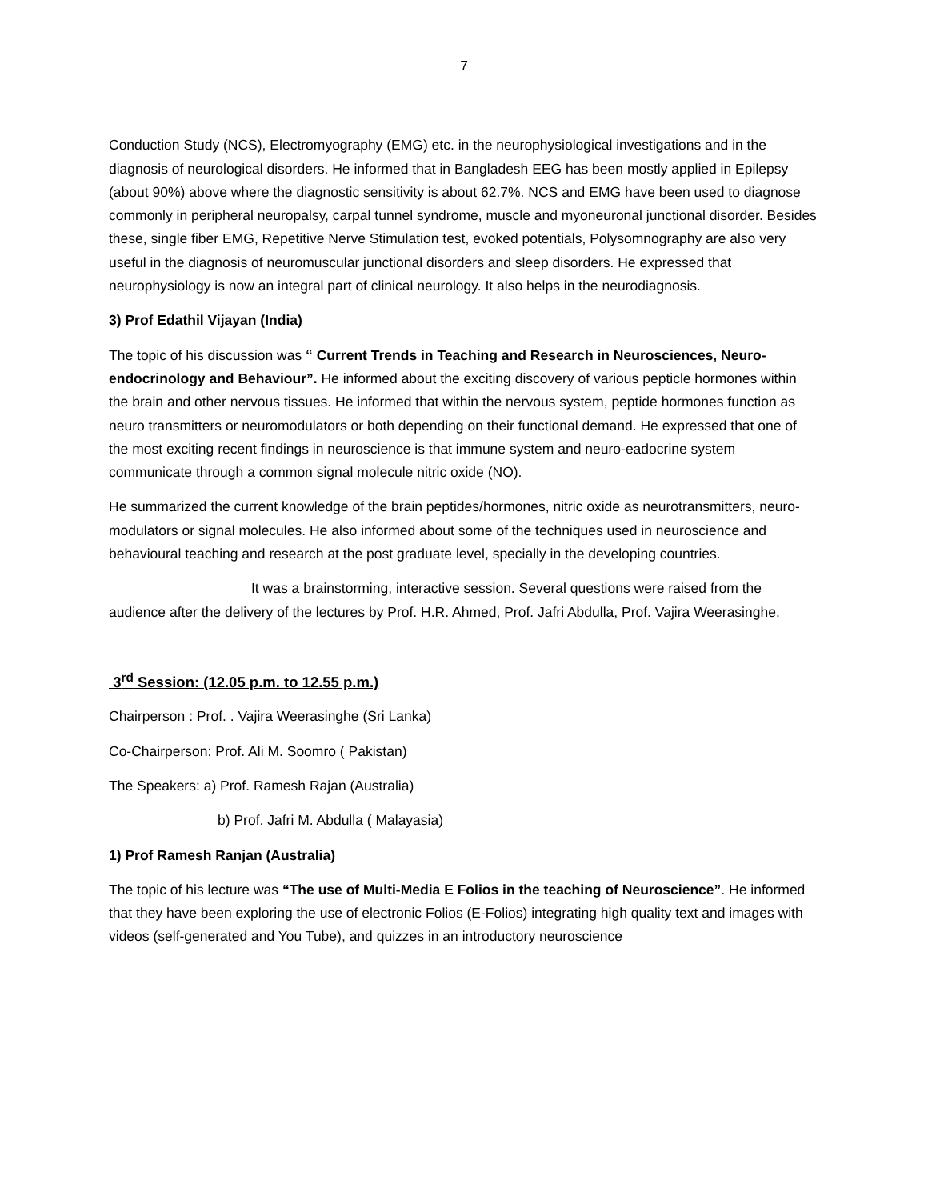7
Conduction Study (NCS), Electromyography (EMG) etc. in the neurophysiological investigations and in the diagnosis of neurological disorders. He informed that in Bangladesh EEG has been mostly applied in Epilepsy (about 90%) above where the diagnostic sensitivity is about 62.7%. NCS and EMG have been used to diagnose commonly in peripheral neuropalsy, carpal tunnel syndrome, muscle and myoneuronal junctional disorder. Besides these, single fiber EMG, Repetitive Nerve Stimulation test, evoked potentials, Polysomnography are also very useful in the diagnosis of neuromuscular junctional disorders and sleep disorders. He expressed that neurophysiology is now an integral part of clinical neurology. It also helps in the neurodiagnosis.
3) Prof Edathil Vijayan (India)
The topic of his discussion was “ Current Trends in Teaching and Research in Neurosciences, Neuro-endocrinology and Behaviour”. He informed about the exciting discovery of various pepticle hormones within the brain and other nervous tissues. He informed that within the nervous system, peptide hormones function as neuro transmitters or neuromodulators or both depending on their functional demand. He expressed that one of the most exciting recent findings in neuroscience is that immune system and neuro-eadocrine system communicate through a common signal molecule nitric oxide (NO).
He summarized the current knowledge of the brain peptides/hormones, nitric oxide as neurotransmitters, neuro-modulators or signal molecules. He also informed about some of the techniques used in neuroscience and behavioural teaching and research at the post graduate level, specially in the developing countries.
It was a brainstorming, interactive session. Several questions were raised from the audience after the delivery of the lectures by Prof. H.R. Ahmed, Prof. Jafri Abdulla, Prof. Vajira Weerasinghe.
3<sup>rd</sup> Session: (12.05 p.m. to 12.55 p.m.)
Chairperson : Prof. . Vajira Weerasinghe (Sri Lanka)
Co-Chairperson: Prof. Ali M. Soomro ( Pakistan)
The Speakers: a) Prof. Ramesh Rajan (Australia)
b) Prof. Jafri M. Abdulla ( Malayasia)
1) Prof Ramesh Ranjan (Australia)
The topic of his lecture was “The use of Multi-Media E Folios in the teaching of Neuroscience”. He informed that they have been exploring the use of electronic Folios (E-Folios) integrating high quality text and images with videos (self-generated and You Tube), and quizzes in an introductory neuroscience